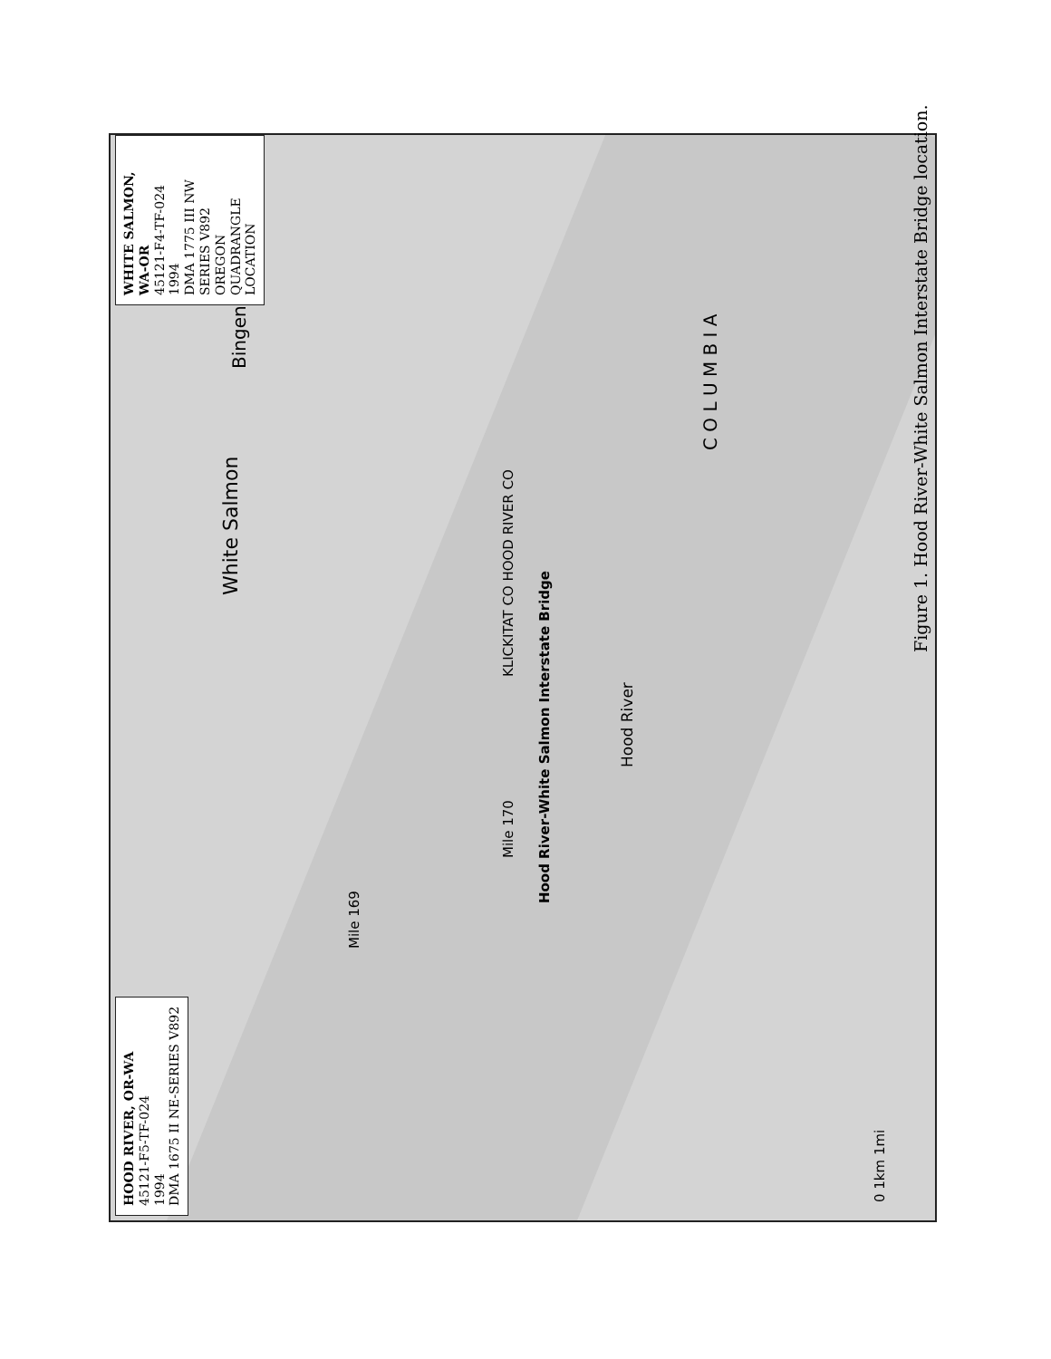HOOD RIVER, OR-WA
45121-F5-TF-024
1994
DMA 1675 II NE-SERIES V892
WHITE SALMON, WA-OR
45121-F4-TF-024
1994
DMA 1775 III NW SERIES V892
OREGON QUADRANGLE LOCATION
White Salmon Bingen
Hood River
Hood River-White Salmon Interstate Bridge
KLICKITAT CO HOOD RIVER CO
C O L U M B I A
Mile 169
Mile 170
0 1km 1mi
Figure 1. Hood River-White Salmon Interstate Bridge location.